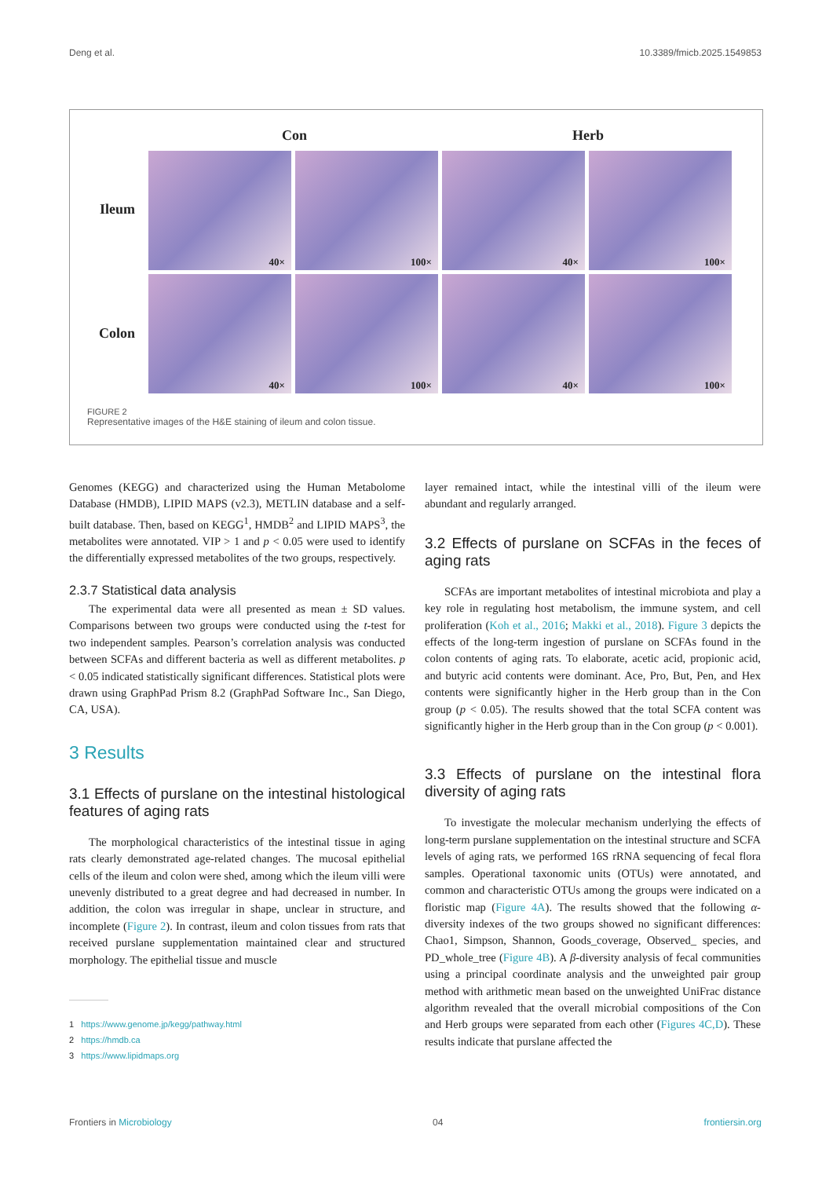Deng et al. 10.3389/fmicb.2025.1549853
Con Herb
Ileum
Colon
40×
100×
40×
100×
40×
100×
40×
100×
FIGURE 2
Representative images of the H&E staining of ileum and colon tissue.
Genomes (KEGG) and characterized using the Human Metabolome Database (HMDB), LIPID MAPS (v2.3), METLIN database and a self-built database. Then, based on KEGG<sup>1</sup>, HMDB<sup>2</sup> and LIPID MAPS<sup>3</sup>, the metabolites were annotated. VIP > 1 and p < 0.05 were used to identify the differentially expressed metabolites of the two groups, respectively.
2.3.7 Statistical data analysis
The experimental data were all presented as mean ± SD values. Comparisons between two groups were conducted using the t-test for two independent samples. Pearson’s correlation analysis was conducted between SCFAs and different bacteria as well as different metabolites. p < 0.05 indicated statistically significant differences. Statistical plots were drawn using GraphPad Prism 8.2 (GraphPad Software Inc., San Diego, CA, USA).
3 Results
3.1 Effects of purslane on the intestinal histological features of aging rats
The morphological characteristics of the intestinal tissue in aging rats clearly demonstrated age-related changes. The mucosal epithelial cells of the ileum and colon were shed, among which the ileum villi were unevenly distributed to a great degree and had decreased in number. In addition, the colon was irregular in shape, unclear in structure, and incomplete (Figure 2). In contrast, ileum and colon tissues from rats that received purslane supplementation maintained clear and structured morphology. The epithelial tissue and muscle
1 https://www.genome.jp/kegg/pathway.html
2 https://hmdb.ca
3 https://www.lipidmaps.org
layer remained intact, while the intestinal villi of the ileum were abundant and regularly arranged.
3.2 Effects of purslane on SCFAs in the feces of aging rats
SCFAs are important metabolites of intestinal microbiota and play a key role in regulating host metabolism, the immune system, and cell proliferation (Koh et al., 2016; Makki et al., 2018). Figure 3 depicts the effects of the long-term ingestion of purslane on SCFAs found in the colon contents of aging rats. To elaborate, acetic acid, propionic acid, and butyric acid contents were dominant. Ace, Pro, But, Pen, and Hex contents were significantly higher in the Herb group than in the Con group (p < 0.05). The results showed that the total SCFA content was significantly higher in the Herb group than in the Con group (p < 0.001).
3.3 Effects of purslane on the intestinal flora diversity of aging rats
To investigate the molecular mechanism underlying the effects of long-term purslane supplementation on the intestinal structure and SCFA levels of aging rats, we performed 16S rRNA sequencing of fecal flora samples. Operational taxonomic units (OTUs) were annotated, and common and characteristic OTUs among the groups were indicated on a floristic map (Figure 4A). The results showed that the following α-diversity indexes of the two groups showed no significant differences: Chao1, Simpson, Shannon, Goods_coverage, Observed_ species, and PD_whole_tree (Figure 4B). A β-diversity analysis of fecal communities using a principal coordinate analysis and the unweighted pair group method with arithmetic mean based on the unweighted UniFrac distance algorithm revealed that the overall microbial compositions of the Con and Herb groups were separated from each other (Figures 4C,D). These results indicate that purslane affected the
Frontiers in Microbiology 04 frontiersin.org